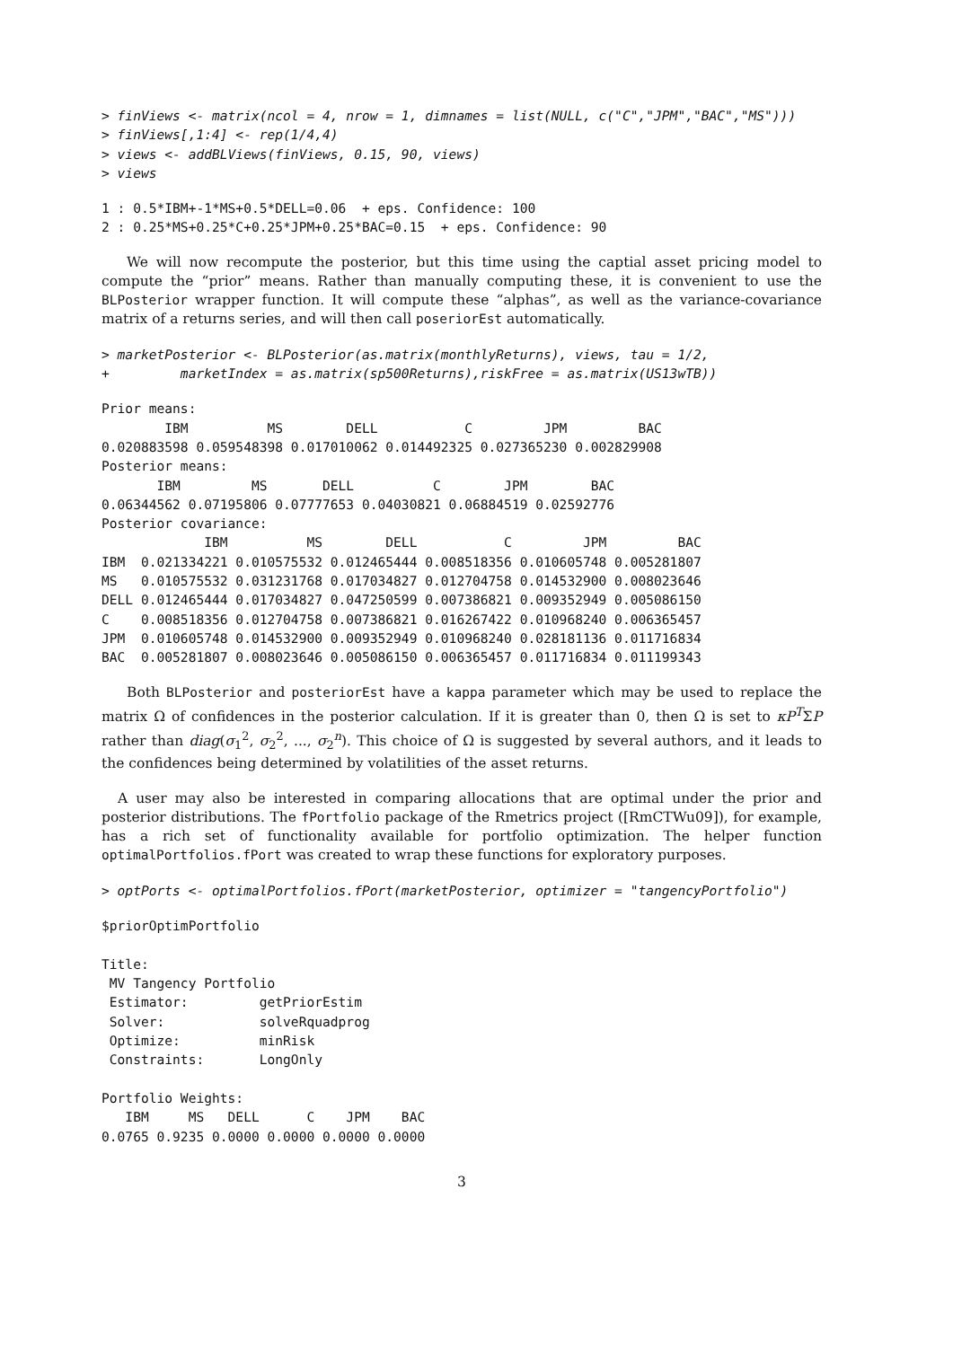> finViews <- matrix(ncol = 4, nrow = 1, dimnames = list(NULL, c("C","JPM","BAC","MS")))
> finViews[,1:4] <- rep(1/4,4)
> views <- addBLViews(finViews, 0.15, 90, views)
> views
1 : 0.5*IBM+-1*MS+0.5*DELL=0.06  + eps. Confidence: 100
2 : 0.25*MS+0.25*C+0.25*JPM+0.25*BAC=0.15  + eps. Confidence: 90
We will now recompute the posterior, but this time using the captial asset pricing model to compute the “prior” means. Rather than manually computing these, it is convenient to use the BLPosterior wrapper function. It will compute these “alphas”, as well as the variance-covariance matrix of a returns series, and will then call poseriorEst automatically.
> marketPosterior <- BLPosterior(as.matrix(monthlyReturns), views, tau = 1/2,
+         marketIndex = as.matrix(sp500Returns),riskFree = as.matrix(US13wTB))
Prior means:
        IBM          MS        DELL           C         JPM         BAC 
0.020883598 0.059548398 0.017010062 0.014492325 0.027365230 0.002829908 
Posterior means:
       IBM         MS       DELL          C        JPM        BAC 
0.06344562 0.07195806 0.07777653 0.04030821 0.06884519 0.02592776 
Posterior covariance:
             IBM          MS        DELL           C         JPM         BAC
IBM  0.021334221 0.010575532 0.012465444 0.008518356 0.010605748 0.005281807
MS   0.010575532 0.031231768 0.017034827 0.012704758 0.014532900 0.008023646
DELL 0.012465444 0.017034827 0.047250599 0.007386821 0.009352949 0.005086150
C    0.008518356 0.012704758 0.007386821 0.016267422 0.010968240 0.006365457
JPM  0.010605748 0.014532900 0.009352949 0.010968240 0.028181136 0.011716834
BAC  0.005281807 0.008023646 0.005086150 0.006365457 0.011716834 0.011199343
Both BLPosterior and posteriorEst have a kappa parameter which may be used to replace the matrix Ω of confidences in the posterior calculation. If it is greater than 0, then Ω is set to κP<sup>T</sup>ΣP rather than diag(σ<sub>1</sub><sup>2</sup>, σ<sub>2</sub><sup>2</sup>, ..., σ<sub>2</sub><sup>n</sup>). This choice of Ω is suggested by several authors, and it leads to the confidences being determined by volatilities of the asset returns.
A user may also be interested in comparing allocations that are optimal under the prior and posterior distributions. The fPortfolio package of the Rmetrics project ([RmCTWu09]), for example, has a rich set of functionality available for portfolio optimization. The helper function optimalPortfolios.fPort was created to wrap these functions for exploratory purposes.
> optPorts <- optimalPortfolios.fPort(marketPosterior, optimizer = "tangencyPortfolio")
$priorOptimPortfolio

Title:
 MV Tangency Portfolio 
 Estimator:         getPriorEstim 
 Solver:            solveRquadprog 
 Optimize:          minRisk 
 Constraints:       LongOnly 

Portfolio Weights:
   IBM     MS   DELL      C    JPM    BAC 
0.0765 0.9235 0.0000 0.0000 0.0000 0.0000 
3